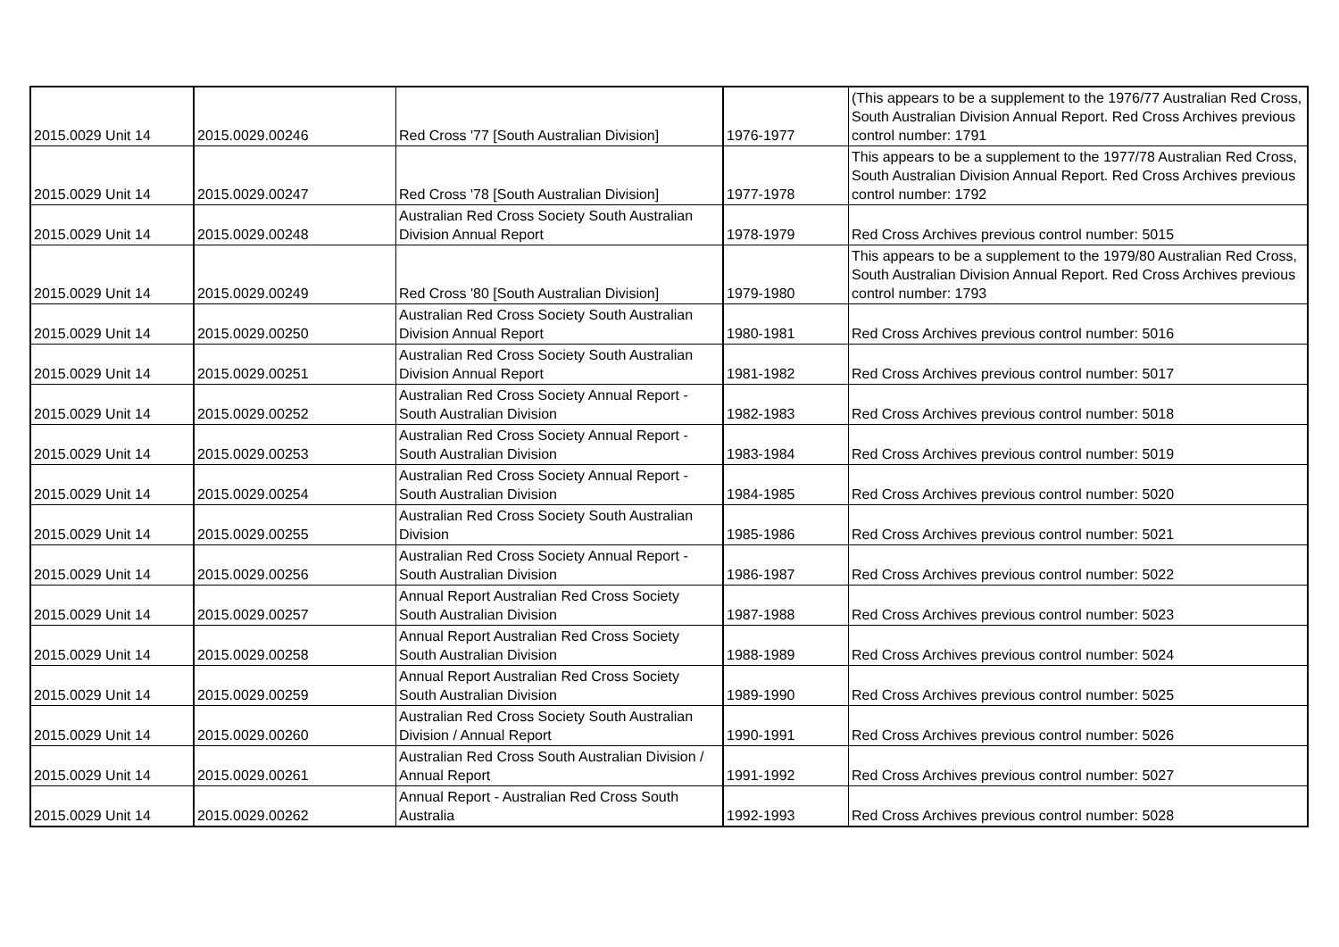| 2015.0029 Unit 14 | 2015.0029.00246 | Red Cross '77 [South Australian Division] | 1976-1977 | (This appears to be a supplement to the 1976/77 Australian Red Cross, South Australian Division Annual Report. Red Cross Archives previous control number: 1791 |
| 2015.0029 Unit 14 | 2015.0029.00247 | Red Cross '78 [South Australian Division] | 1977-1978 | This appears to be a supplement to the 1977/78 Australian Red Cross, South Australian Division Annual Report. Red Cross Archives previous control number: 1792 |
| 2015.0029 Unit 14 | 2015.0029.00248 | Australian Red Cross Society South Australian Division Annual Report | 1978-1979 | Red Cross Archives previous control number: 5015 |
| 2015.0029 Unit 14 | 2015.0029.00249 | Red Cross '80 [South Australian Division] | 1979-1980 | This appears to be a supplement to the 1979/80 Australian Red Cross, South Australian Division Annual Report. Red Cross Archives previous control number: 1793 |
| 2015.0029 Unit 14 | 2015.0029.00250 | Australian Red Cross Society South Australian Division Annual Report | 1980-1981 | Red Cross Archives previous control number: 5016 |
| 2015.0029 Unit 14 | 2015.0029.00251 | Australian Red Cross Society South Australian Division Annual Report | 1981-1982 | Red Cross Archives previous control number: 5017 |
| 2015.0029 Unit 14 | 2015.0029.00252 | Australian Red Cross Society Annual Report - South Australian Division | 1982-1983 | Red Cross Archives previous control number: 5018 |
| 2015.0029 Unit 14 | 2015.0029.00253 | Australian Red Cross Society Annual Report - South Australian Division | 1983-1984 | Red Cross Archives previous control number: 5019 |
| 2015.0029 Unit 14 | 2015.0029.00254 | Australian Red Cross Society Annual Report - South Australian Division | 1984-1985 | Red Cross Archives previous control number: 5020 |
| 2015.0029 Unit 14 | 2015.0029.00255 | Australian Red Cross Society South Australian Division | 1985-1986 | Red Cross Archives previous control number: 5021 |
| 2015.0029 Unit 14 | 2015.0029.00256 | Australian Red Cross Society Annual Report - South Australian Division | 1986-1987 | Red Cross Archives previous control number: 5022 |
| 2015.0029 Unit 14 | 2015.0029.00257 | Annual Report Australian Red Cross Society South Australian Division | 1987-1988 | Red Cross Archives previous control number: 5023 |
| 2015.0029 Unit 14 | 2015.0029.00258 | Annual Report Australian Red Cross Society South Australian Division | 1988-1989 | Red Cross Archives previous control number: 5024 |
| 2015.0029 Unit 14 | 2015.0029.00259 | Annual Report Australian Red Cross Society South Australian Division | 1989-1990 | Red Cross Archives previous control number: 5025 |
| 2015.0029 Unit 14 | 2015.0029.00260 | Australian Red Cross Society South Australian Division / Annual Report | 1990-1991 | Red Cross Archives previous control number: 5026 |
| 2015.0029 Unit 14 | 2015.0029.00261 | Australian Red Cross South Australian Division / Annual Report | 1991-1992 | Red Cross Archives previous control number: 5027 |
| 2015.0029 Unit 14 | 2015.0029.00262 | Annual Report - Australian Red Cross South Australia | 1992-1993 | Red Cross Archives previous control number: 5028 |